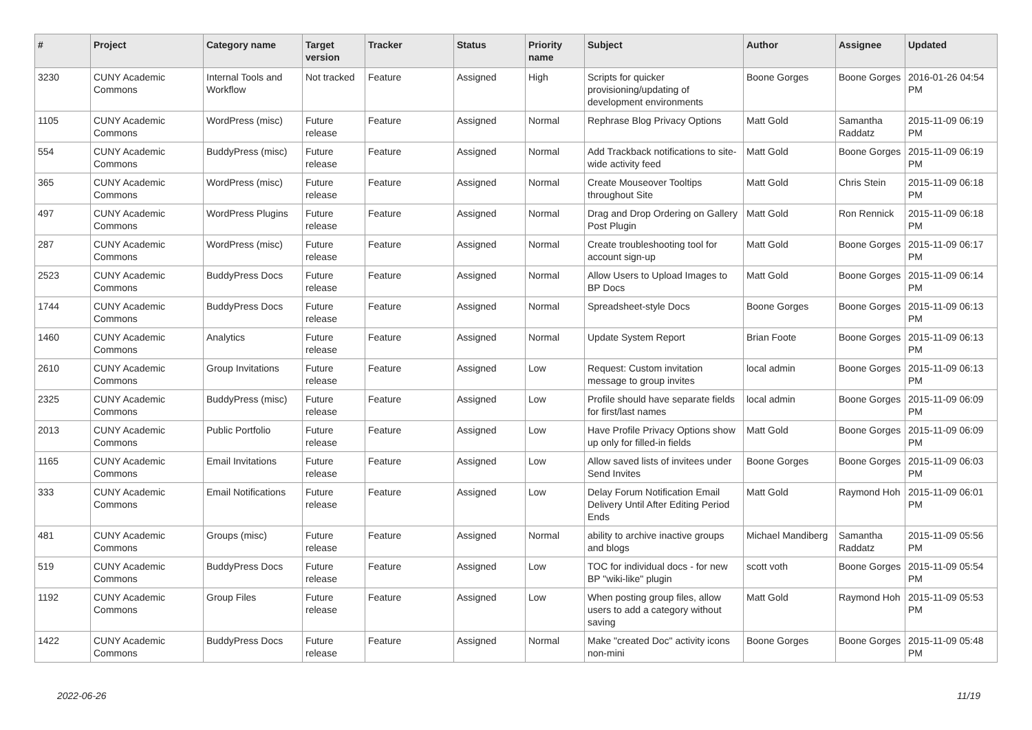| # | Project | Category name | Target version | Tracker | Status | Priority name | Subject | Author | Assignee | Updated |
| --- | --- | --- | --- | --- | --- | --- | --- | --- | --- | --- |
| 3230 | CUNY Academic Commons | Internal Tools and Workflow | Not tracked | Feature | Assigned | High | Scripts for quicker provisioning/updating of development environments | Boone Gorges | Boone Gorges | 2016-01-26 04:54 PM |
| 1105 | CUNY Academic Commons | WordPress (misc) | Future release | Feature | Assigned | Normal | Rephrase Blog Privacy Options | Matt Gold | Samantha Raddatz | 2015-11-09 06:19 PM |
| 554 | CUNY Academic Commons | BuddyPress (misc) | Future release | Feature | Assigned | Normal | Add Trackback notifications to site-wide activity feed | Matt Gold | Boone Gorges | 2015-11-09 06:19 PM |
| 365 | CUNY Academic Commons | WordPress (misc) | Future release | Feature | Assigned | Normal | Create Mouseover Tooltips throughout Site | Matt Gold | Chris Stein | 2015-11-09 06:18 PM |
| 497 | CUNY Academic Commons | WordPress Plugins | Future release | Feature | Assigned | Normal | Drag and Drop Ordering on Gallery Post Plugin | Matt Gold | Ron Rennick | 2015-11-09 06:18 PM |
| 287 | CUNY Academic Commons | WordPress (misc) | Future release | Feature | Assigned | Normal | Create troubleshooting tool for account sign-up | Matt Gold | Boone Gorges | 2015-11-09 06:17 PM |
| 2523 | CUNY Academic Commons | BuddyPress Docs | Future release | Feature | Assigned | Normal | Allow Users to Upload Images to BP Docs | Matt Gold | Boone Gorges | 2015-11-09 06:14 PM |
| 1744 | CUNY Academic Commons | BuddyPress Docs | Future release | Feature | Assigned | Normal | Spreadsheet-style Docs | Boone Gorges | Boone Gorges | 2015-11-09 06:13 PM |
| 1460 | CUNY Academic Commons | Analytics | Future release | Feature | Assigned | Normal | Update System Report | Brian Foote | Boone Gorges | 2015-11-09 06:13 PM |
| 2610 | CUNY Academic Commons | Group Invitations | Future release | Feature | Assigned | Low | Request: Custom invitation message to group invites | local admin | Boone Gorges | 2015-11-09 06:13 PM |
| 2325 | CUNY Academic Commons | BuddyPress (misc) | Future release | Feature | Assigned | Low | Profile should have separate fields for first/last names | local admin | Boone Gorges | 2015-11-09 06:09 PM |
| 2013 | CUNY Academic Commons | Public Portfolio | Future release | Feature | Assigned | Low | Have Profile Privacy Options show up only for filled-in fields | Matt Gold | Boone Gorges | 2015-11-09 06:09 PM |
| 1165 | CUNY Academic Commons | Email Invitations | Future release | Feature | Assigned | Low | Allow saved lists of invitees under Send Invites | Boone Gorges | Boone Gorges | 2015-11-09 06:03 PM |
| 333 | CUNY Academic Commons | Email Notifications | Future release | Feature | Assigned | Low | Delay Forum Notification Email Delivery Until After Editing Period Ends | Matt Gold | Raymond Hoh | 2015-11-09 06:01 PM |
| 481 | CUNY Academic Commons | Groups (misc) | Future release | Feature | Assigned | Normal | ability to archive inactive groups and blogs | Michael Mandiberg | Samantha Raddatz | 2015-11-09 05:56 PM |
| 519 | CUNY Academic Commons | BuddyPress Docs | Future release | Feature | Assigned | Low | TOC for individual docs - for new BP "wiki-like" plugin | scott voth | Boone Gorges | 2015-11-09 05:54 PM |
| 1192 | CUNY Academic Commons | Group Files | Future release | Feature | Assigned | Low | When posting group files, allow users to add a category without saving | Matt Gold | Raymond Hoh | 2015-11-09 05:53 PM |
| 1422 | CUNY Academic Commons | BuddyPress Docs | Future release | Feature | Assigned | Normal | Make "created Doc" activity icons non-mini | Boone Gorges | Boone Gorges | 2015-11-09 05:48 PM |
2022-06-26 11/19